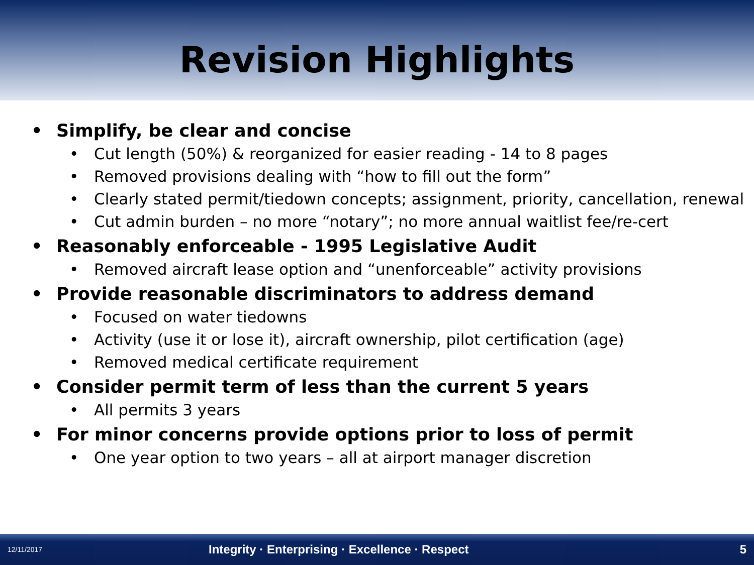Revision Highlights
• Simplify, be clear and concise
• Cut length (50%) & reorganized for easier reading - 14 to 8 pages
• Removed provisions dealing with “how to fill out the form”
• Clearly stated permit/tiedown concepts; assignment, priority, cancellation, renewal
• Cut admin burden – no more “notary”; no more annual waitlist fee/re-cert
• Reasonably enforceable - 1995 Legislative Audit
• Removed aircraft lease option and “unenforceable” activity provisions
• Provide reasonable discriminators to address demand
• Focused on water tiedowns
• Activity (use it or lose it), aircraft ownership, pilot certification (age)
• Removed medical certificate requirement
• Consider permit term of less than the current 5 years
• All permits 3 years
• For minor concerns provide options prior to loss of permit
• One year option to two years – all at airport manager discretion
12/11/2017 Integrity · Enterprising · Excellence · Respect 5